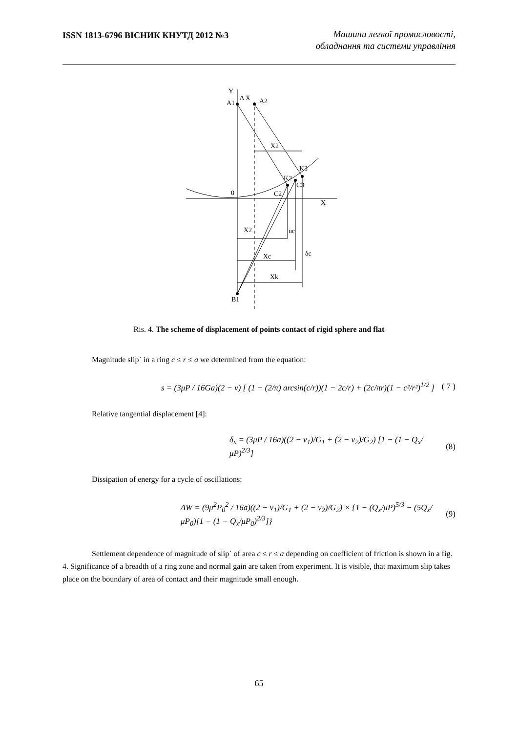ISSN 1813-6796 ВІСНИК КНУТД 2012 №3 Машини легкої промисловості,
обладнання та системи управління
Y
Δ X
A1
A2
X2
K3
K2
C3
0
C2
X
X2
uc
δc
Xc
Xk
B1
Ris. 4. The scheme of displacement of points contact of rigid sphere and flat
Magnitude slip˙ in a ring c ≤ r ≤ a we determined from the equation:
s = (3μP / 16Ga)(2 − ν) [ (1 − (2/π) arcsin(c/r))(1 − 2c/r) + (2c/πr)(1 − c²/r²)<sup>1/2</sup> ] ( 7 )
Relative tangential displacement [4]:
δ<sub>x</sub> = (3μP / 16a)((2 − ν<sub>1</sub>)/G<sub>1</sub> + (2 − ν<sub>2</sub>)/G<sub>2</sub>) [1 − (1 − Q<sub>x</sub>/μP)<sup>2/3</sup>] (8)
Dissipation of energy for a cycle of oscillations:
ΔW = (9μ<sup>2</sup>P<sub>0</sub><sup>2</sup> / 16a)((2 − ν<sub>1</sub>)/G<sub>1</sub> + (2 − ν<sub>2</sub>)/G<sub>2</sub>) × {1 − (Q<sub>x</sub>/μP)<sup>5/3</sup> − (5Q<sub>x</sub>/μP<sub>0</sub>)[1 − (1 − Q<sub>x</sub>/μP<sub>0</sub>)<sup>2/3</sup>]} (9)
Settlement dependence of magnitude of slip˙ of area c ≤ r ≤ a depending on coefficient of friction is shown in a fig. 4. Significance of a breadth of a ring zone and normal gain are taken from experiment. It is visible, that maximum slip takes place on the boundary of area of contact and their magnitude small enough.
65